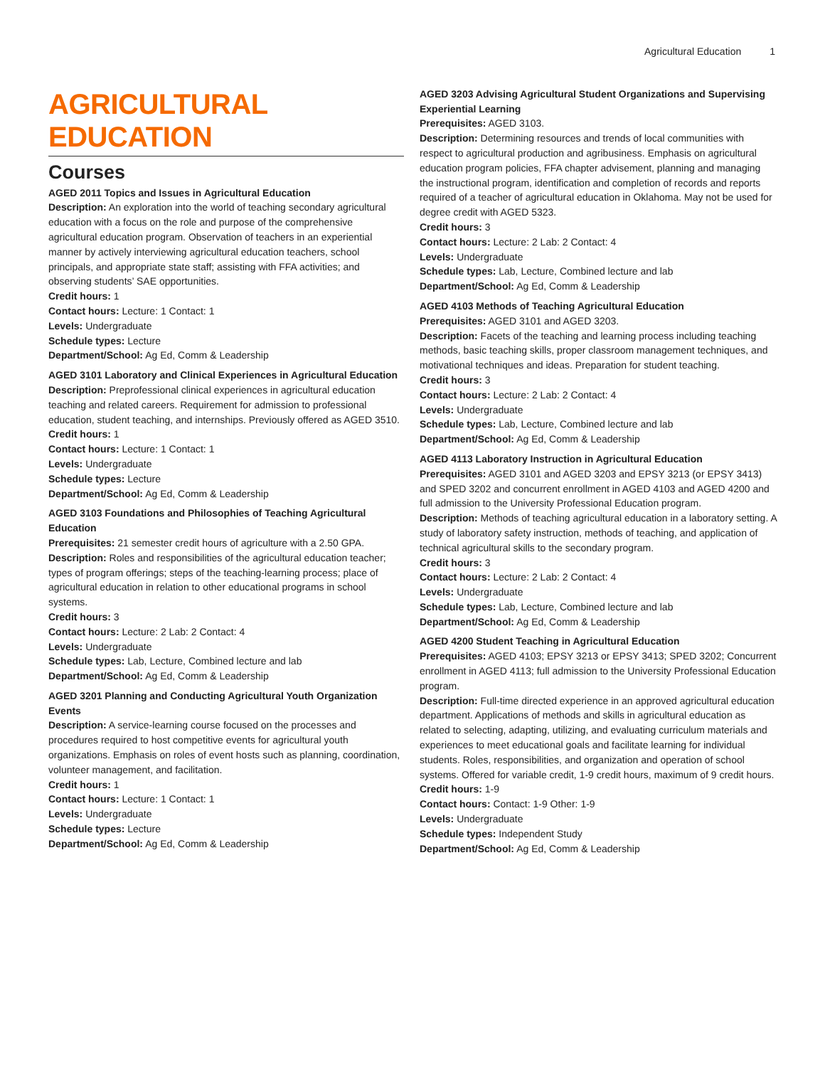Agricultural Education 1
AGRICULTURAL EDUCATION
Courses
AGED 2011 Topics and Issues in Agricultural Education
Description: An exploration into the world of teaching secondary agricultural education with a focus on the role and purpose of the comprehensive agricultural education program. Observation of teachers in an experiential manner by actively interviewing agricultural education teachers, school principals, and appropriate state staff; assisting with FFA activities; and observing students’ SAE opportunities.
Credit hours: 1
Contact hours: Lecture: 1 Contact: 1
Levels: Undergraduate
Schedule types: Lecture
Department/School: Ag Ed, Comm & Leadership
AGED 3101 Laboratory and Clinical Experiences in Agricultural Education
Description: Preprofessional clinical experiences in agricultural education teaching and related careers. Requirement for admission to professional education, student teaching, and internships. Previously offered as AGED 3510.
Credit hours: 1
Contact hours: Lecture: 1 Contact: 1
Levels: Undergraduate
Schedule types: Lecture
Department/School: Ag Ed, Comm & Leadership
AGED 3103 Foundations and Philosophies of Teaching Agricultural Education
Prerequisites: 21 semester credit hours of agriculture with a 2.50 GPA.
Description: Roles and responsibilities of the agricultural education teacher; types of program offerings; steps of the teaching-learning process; place of agricultural education in relation to other educational programs in school systems.
Credit hours: 3
Contact hours: Lecture: 2 Lab: 2 Contact: 4
Levels: Undergraduate
Schedule types: Lab, Lecture, Combined lecture and lab
Department/School: Ag Ed, Comm & Leadership
AGED 3201 Planning and Conducting Agricultural Youth Organization Events
Description: A service-learning course focused on the processes and procedures required to host competitive events for agricultural youth organizations. Emphasis on roles of event hosts such as planning, coordination, volunteer management, and facilitation.
Credit hours: 1
Contact hours: Lecture: 1 Contact: 1
Levels: Undergraduate
Schedule types: Lecture
Department/School: Ag Ed, Comm & Leadership
AGED 3203 Advising Agricultural Student Organizations and Supervising Experiential Learning
Prerequisites: AGED 3103.
Description: Determining resources and trends of local communities with respect to agricultural production and agribusiness. Emphasis on agricultural education program policies, FFA chapter advisement, planning and managing the instructional program, identification and completion of records and reports required of a teacher of agricultural education in Oklahoma. May not be used for degree credit with AGED 5323.
Credit hours: 3
Contact hours: Lecture: 2 Lab: 2 Contact: 4
Levels: Undergraduate
Schedule types: Lab, Lecture, Combined lecture and lab
Department/School: Ag Ed, Comm & Leadership
AGED 4103 Methods of Teaching Agricultural Education
Prerequisites: AGED 3101 and AGED 3203.
Description: Facets of the teaching and learning process including teaching methods, basic teaching skills, proper classroom management techniques, and motivational techniques and ideas. Preparation for student teaching.
Credit hours: 3
Contact hours: Lecture: 2 Lab: 2 Contact: 4
Levels: Undergraduate
Schedule types: Lab, Lecture, Combined lecture and lab
Department/School: Ag Ed, Comm & Leadership
AGED 4113 Laboratory Instruction in Agricultural Education
Prerequisites: AGED 3101 and AGED 3203 and EPSY 3213 (or EPSY 3413) and SPED 3202 and concurrent enrollment in AGED 4103 and AGED 4200 and full admission to the University Professional Education program.
Description: Methods of teaching agricultural education in a laboratory setting. A study of laboratory safety instruction, methods of teaching, and application of technical agricultural skills to the secondary program.
Credit hours: 3
Contact hours: Lecture: 2 Lab: 2 Contact: 4
Levels: Undergraduate
Schedule types: Lab, Lecture, Combined lecture and lab
Department/School: Ag Ed, Comm & Leadership
AGED 4200 Student Teaching in Agricultural Education
Prerequisites: AGED 4103; EPSY 3213 or EPSY 3413; SPED 3202; Concurrent enrollment in AGED 4113; full admission to the University Professional Education program.
Description: Full-time directed experience in an approved agricultural education department. Applications of methods and skills in agricultural education as related to selecting, adapting, utilizing, and evaluating curriculum materials and experiences to meet educational goals and facilitate learning for individual students. Roles, responsibilities, and organization and operation of school systems. Offered for variable credit, 1-9 credit hours, maximum of 9 credit hours.
Credit hours: 1-9
Contact hours: Contact: 1-9 Other: 1-9
Levels: Undergraduate
Schedule types: Independent Study
Department/School: Ag Ed, Comm & Leadership